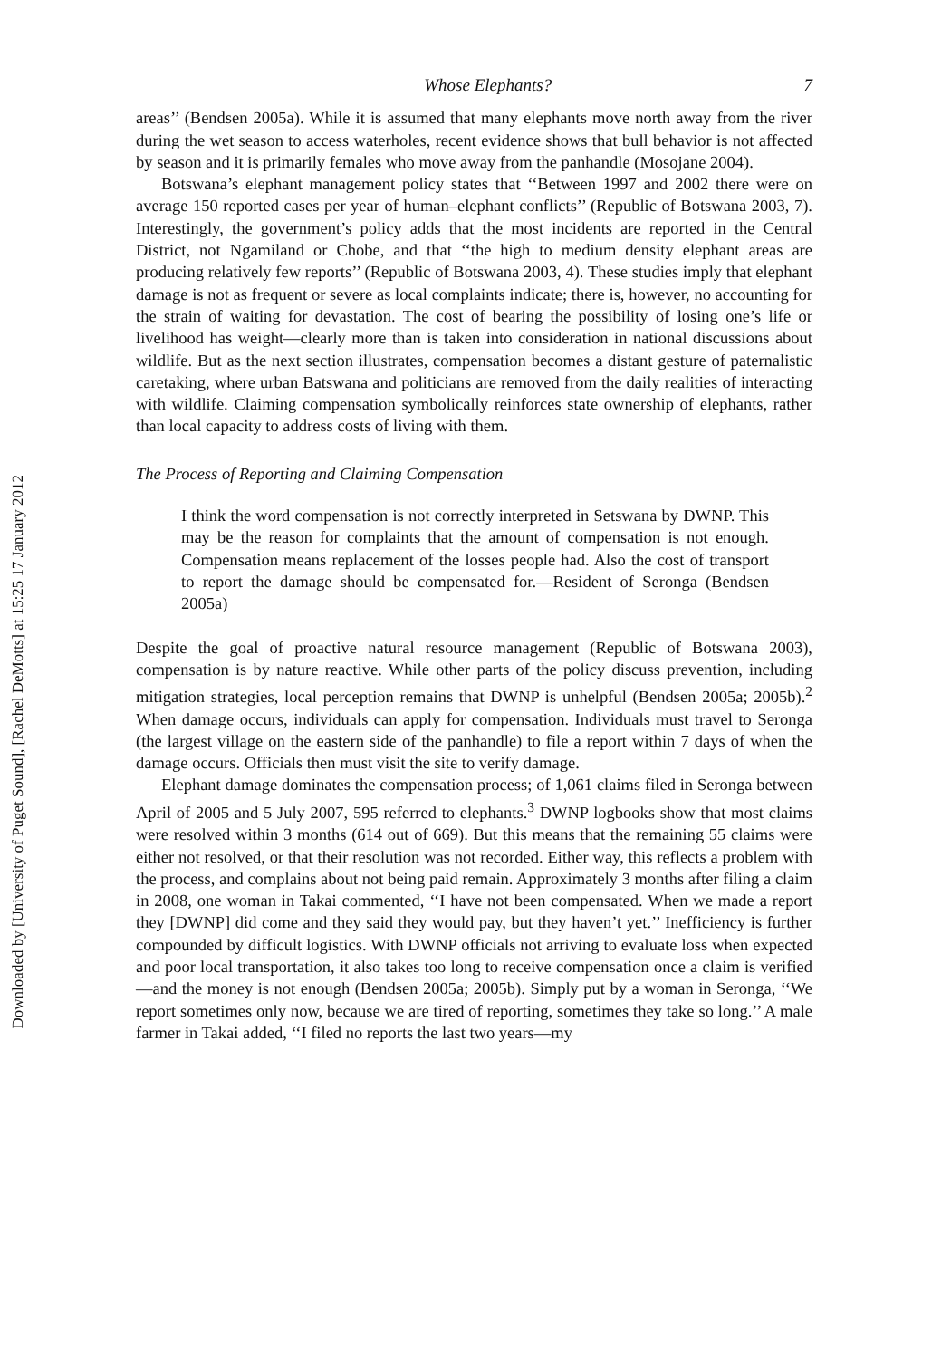Downloaded by [University of Puget Sound], [Rachel DeMotts] at 15:25 17 January 2012
Whose Elephants? 7
areas’’ (Bendsen 2005a). While it is assumed that many elephants move north away from the river during the wet season to access waterholes, recent evidence shows that bull behavior is not affected by season and it is primarily females who move away from the panhandle (Mosojane 2004).
Botswana’s elephant management policy states that ‘‘Between 1997 and 2002 there were on average 150 reported cases per year of human–elephant conflicts’’ (Republic of Botswana 2003, 7). Interestingly, the government’s policy adds that the most incidents are reported in the Central District, not Ngamiland or Chobe, and that ‘‘the high to medium density elephant areas are producing relatively few reports’’ (Republic of Botswana 2003, 4). These studies imply that elephant damage is not as frequent or severe as local complaints indicate; there is, however, no accounting for the strain of waiting for devastation. The cost of bearing the possibility of losing one’s life or livelihood has weight—clearly more than is taken into consideration in national discussions about wildlife. But as the next section illustrates, compensation becomes a distant gesture of paternalistic caretaking, where urban Batswana and politicians are removed from the daily realities of interacting with wildlife. Claiming compensation symbolically reinforces state ownership of elephants, rather than local capacity to address costs of living with them.
The Process of Reporting and Claiming Compensation
I think the word compensation is not correctly interpreted in Setswana by DWNP. This may be the reason for complaints that the amount of compensation is not enough. Compensation means replacement of the losses people had. Also the cost of transport to report the damage should be compensated for.—Resident of Seronga (Bendsen 2005a)
Despite the goal of proactive natural resource management (Republic of Botswana 2003), compensation is by nature reactive. While other parts of the policy discuss prevention, including mitigation strategies, local perception remains that DWNP is unhelpful (Bendsen 2005a; 2005b).<sup>2</sup> When damage occurs, individuals can apply for compensation. Individuals must travel to Seronga (the largest village on the eastern side of the panhandle) to file a report within 7 days of when the damage occurs. Officials then must visit the site to verify damage.
Elephant damage dominates the compensation process; of 1,061 claims filed in Seronga between April of 2005 and 5 July 2007, 595 referred to elephants.<sup>3</sup> DWNP logbooks show that most claims were resolved within 3 months (614 out of 669). But this means that the remaining 55 claims were either not resolved, or that their resolution was not recorded. Either way, this reflects a problem with the process, and complains about not being paid remain. Approximately 3 months after filing a claim in 2008, one woman in Takai commented, ‘‘I have not been compensated. When we made a report they [DWNP] did come and they said they would pay, but they haven’t yet.’’ Inefficiency is further compounded by difficult logistics. With DWNP officials not arriving to evaluate loss when expected and poor local transportation, it also takes too long to receive compensation once a claim is verified—and the money is not enough (Bendsen 2005a; 2005b). Simply put by a woman in Seronga, ‘‘We report sometimes only now, because we are tired of reporting, sometimes they take so long.’’ A male farmer in Takai added, ‘‘I filed no reports the last two years—my